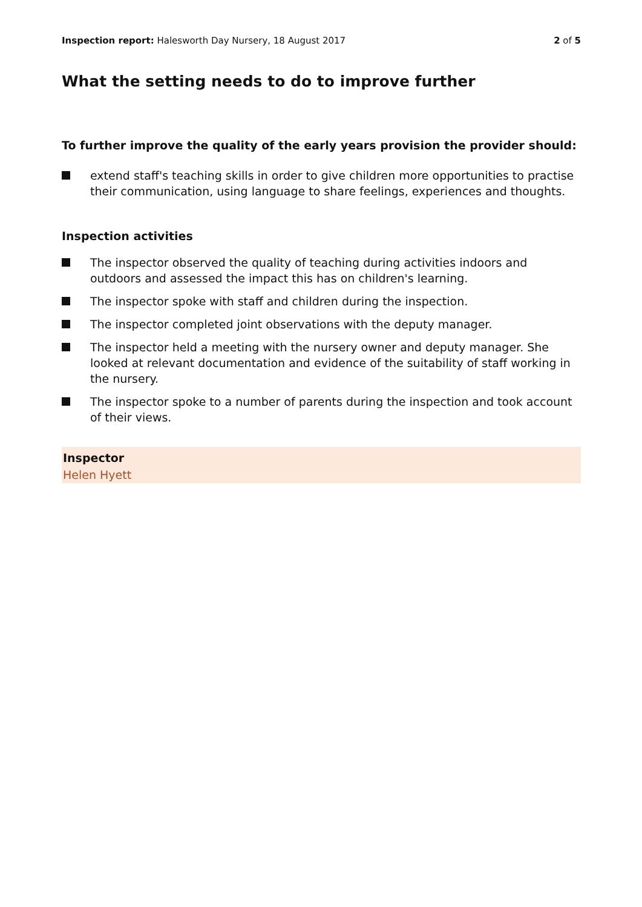Inspection report: Halesworth Day Nursery, 18 August 2017
2 of 5
What the setting needs to do to improve further
To further improve the quality of the early years provision the provider should:
extend staff's teaching skills in order to give children more opportunities to practise their communication, using language to share feelings, experiences and thoughts.
Inspection activities
The inspector observed the quality of teaching during activities indoors and outdoors and assessed the impact this has on children's learning.
The inspector spoke with staff and children during the inspection.
The inspector completed joint observations with the deputy manager.
The inspector held a meeting with the nursery owner and deputy manager. She looked at relevant documentation and evidence of the suitability of staff working in the nursery.
The inspector spoke to a number of parents during the inspection and took account of their views.
Inspector
Helen Hyett